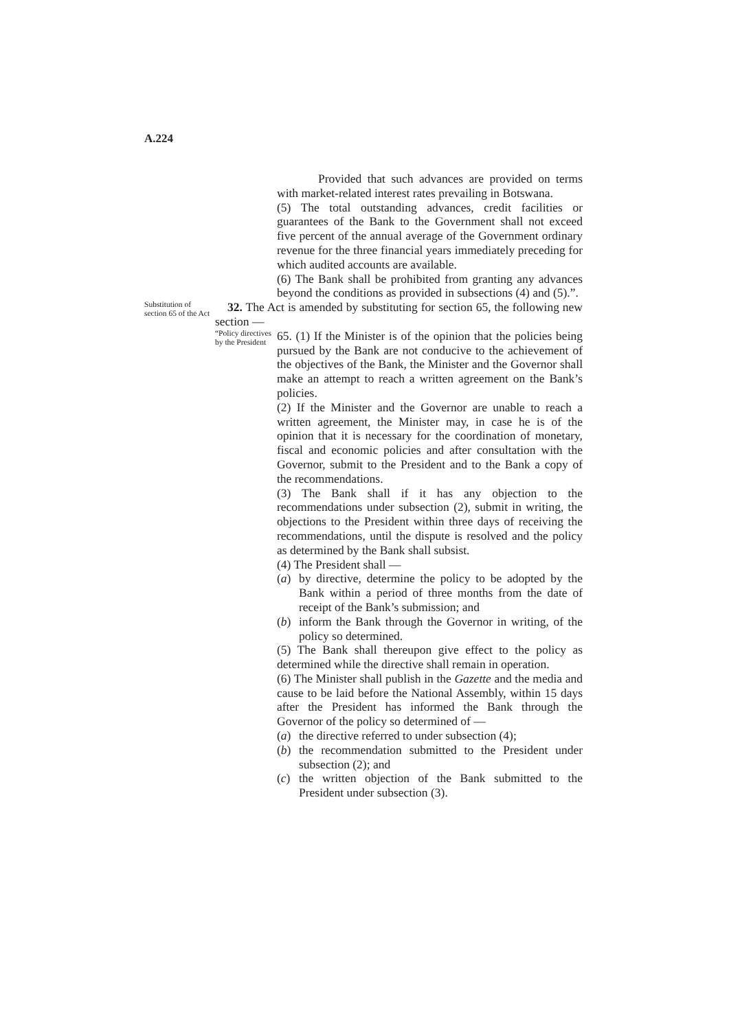A.224
Provided that such advances are provided on terms with market-related interest rates prevailing in Botswana.
(5) The total outstanding advances, credit facilities or guarantees of the Bank to the Government shall not exceed five percent of the annual average of the Government ordinary revenue for the three financial years immediately preceding for which audited accounts are available.
(6) The Bank shall be prohibited from granting any advances beyond the conditions as provided in subsections (4) and (5).”.
Substitution of section 65 of the Act
32. The Act is amended by substituting for section 65, the following new section —
“Policy directives by the President
65. (1) If the Minister is of the opinion that the policies being pursued by the Bank are not conducive to the achievement of the objectives of the Bank, the Minister and the Governor shall make an attempt to reach a written agreement on the Bank’s policies.
(2) If the Minister and the Governor are unable to reach a written agreement, the Minister may, in case he is of the opinion that it is necessary for the coordination of monetary, fiscal and economic policies and after consultation with the Governor, submit to the President and to the Bank a copy of the recommendations.
(3) The Bank shall if it has any objection to the recommendations under subsection (2), submit in writing, the objections to the President within three days of receiving the recommendations, until the dispute is resolved and the policy as determined by the Bank shall subsist.
(4) The President shall —
(a) by directive, determine the policy to be adopted by the Bank within a period of three months from the date of receipt of the Bank’s submission; and
(b) inform the Bank through the Governor in writing, of the policy so determined.
(5) The Bank shall thereupon give effect to the policy as determined while the directive shall remain in operation.
(6) The Minister shall publish in the Gazette and the media and cause to be laid before the National Assembly, within 15 days after the President has informed the Bank through the Governor of the policy so determined of —
(a) the directive referred to under subsection (4);
(b) the recommendation submitted to the President under subsection (2); and
(c) the written objection of the Bank submitted to the President under subsection (3).